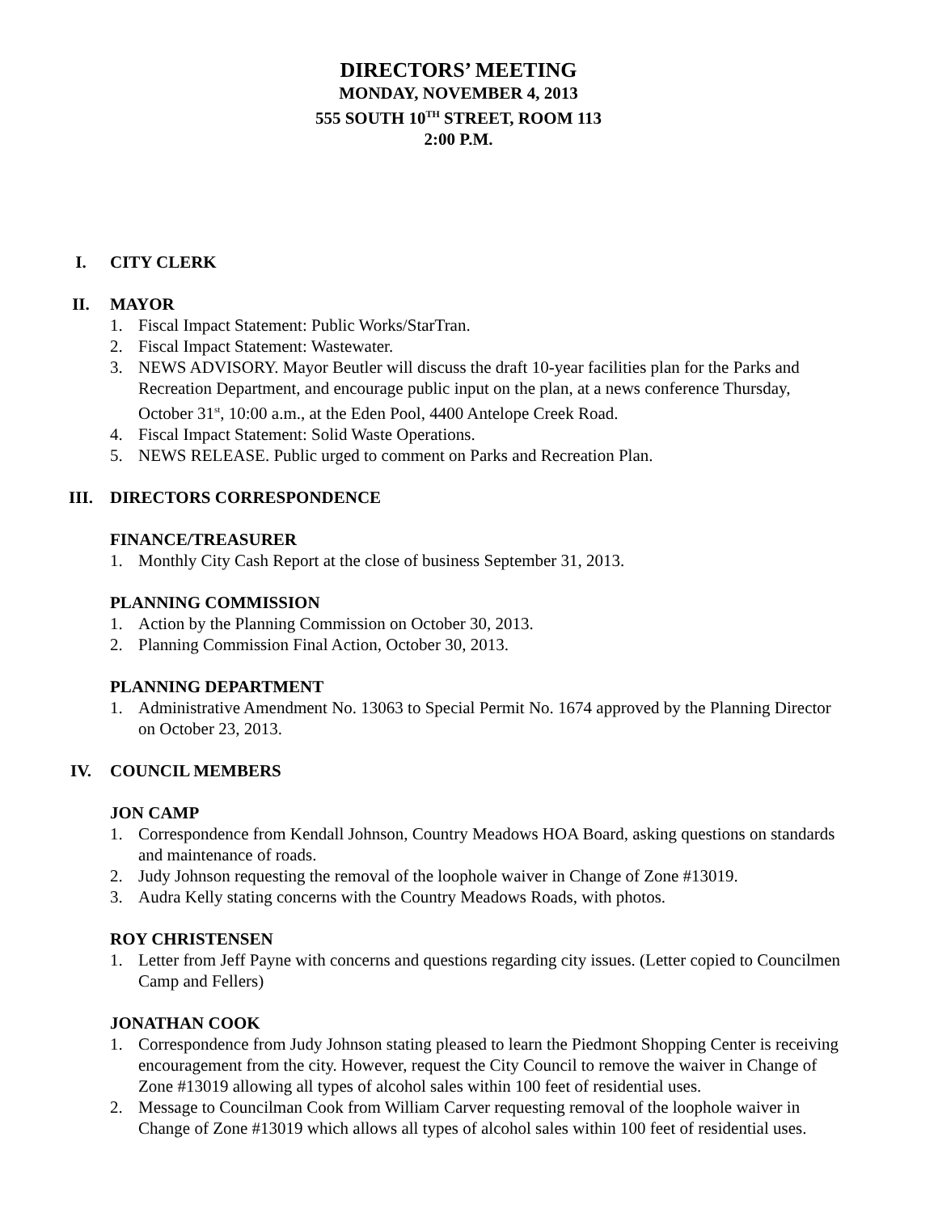DIRECTORS’ MEETING
MONDAY, NOVEMBER 4, 2013
555 SOUTH 10<sup>TH</sup> STREET, ROOM 113
2:00 P.M.
I. CITY CLERK
II. MAYOR
1. Fiscal Impact Statement: Public Works/StarTran.
2. Fiscal Impact Statement: Wastewater.
3. NEWS ADVISORY. Mayor Beutler will discuss the draft 10-year facilities plan for the Parks and Recreation Department, and encourage public input on the plan, at a news conference Thursday, October 31<sup>st</sup>, 10:00 a.m., at the Eden Pool, 4400 Antelope Creek Road.
4. Fiscal Impact Statement: Solid Waste Operations.
5. NEWS RELEASE. Public urged to comment on Parks and Recreation Plan.
III. DIRECTORS CORRESPONDENCE
FINANCE/TREASURER
1. Monthly City Cash Report at the close of business September 31, 2013.
PLANNING COMMISSION
1. Action by the Planning Commission on October 30, 2013.
2. Planning Commission Final Action, October 30, 2013.
PLANNING DEPARTMENT
1. Administrative Amendment No. 13063 to Special Permit No. 1674 approved by the Planning Director on October 23, 2013.
IV. COUNCIL MEMBERS
JON CAMP
1. Correspondence from Kendall Johnson, Country Meadows HOA Board, asking questions on standards and maintenance of roads.
2. Judy Johnson requesting the removal of the loophole waiver in Change of Zone #13019.
3. Audra Kelly stating concerns with the Country Meadows Roads, with photos.
ROY CHRISTENSEN
1. Letter from Jeff Payne with concerns and questions regarding city issues. (Letter copied to Councilmen Camp and Fellers)
JONATHAN COOK
1. Correspondence from Judy Johnson stating pleased to learn the Piedmont Shopping Center is receiving encouragement from the city. However, request the City Council to remove the waiver in Change of Zone #13019 allowing all types of alcohol sales within 100 feet of residential uses.
2. Message to Councilman Cook from William Carver requesting removal of the loophole waiver in Change of Zone #13019 which allows all types of alcohol sales within 100 feet of residential uses.